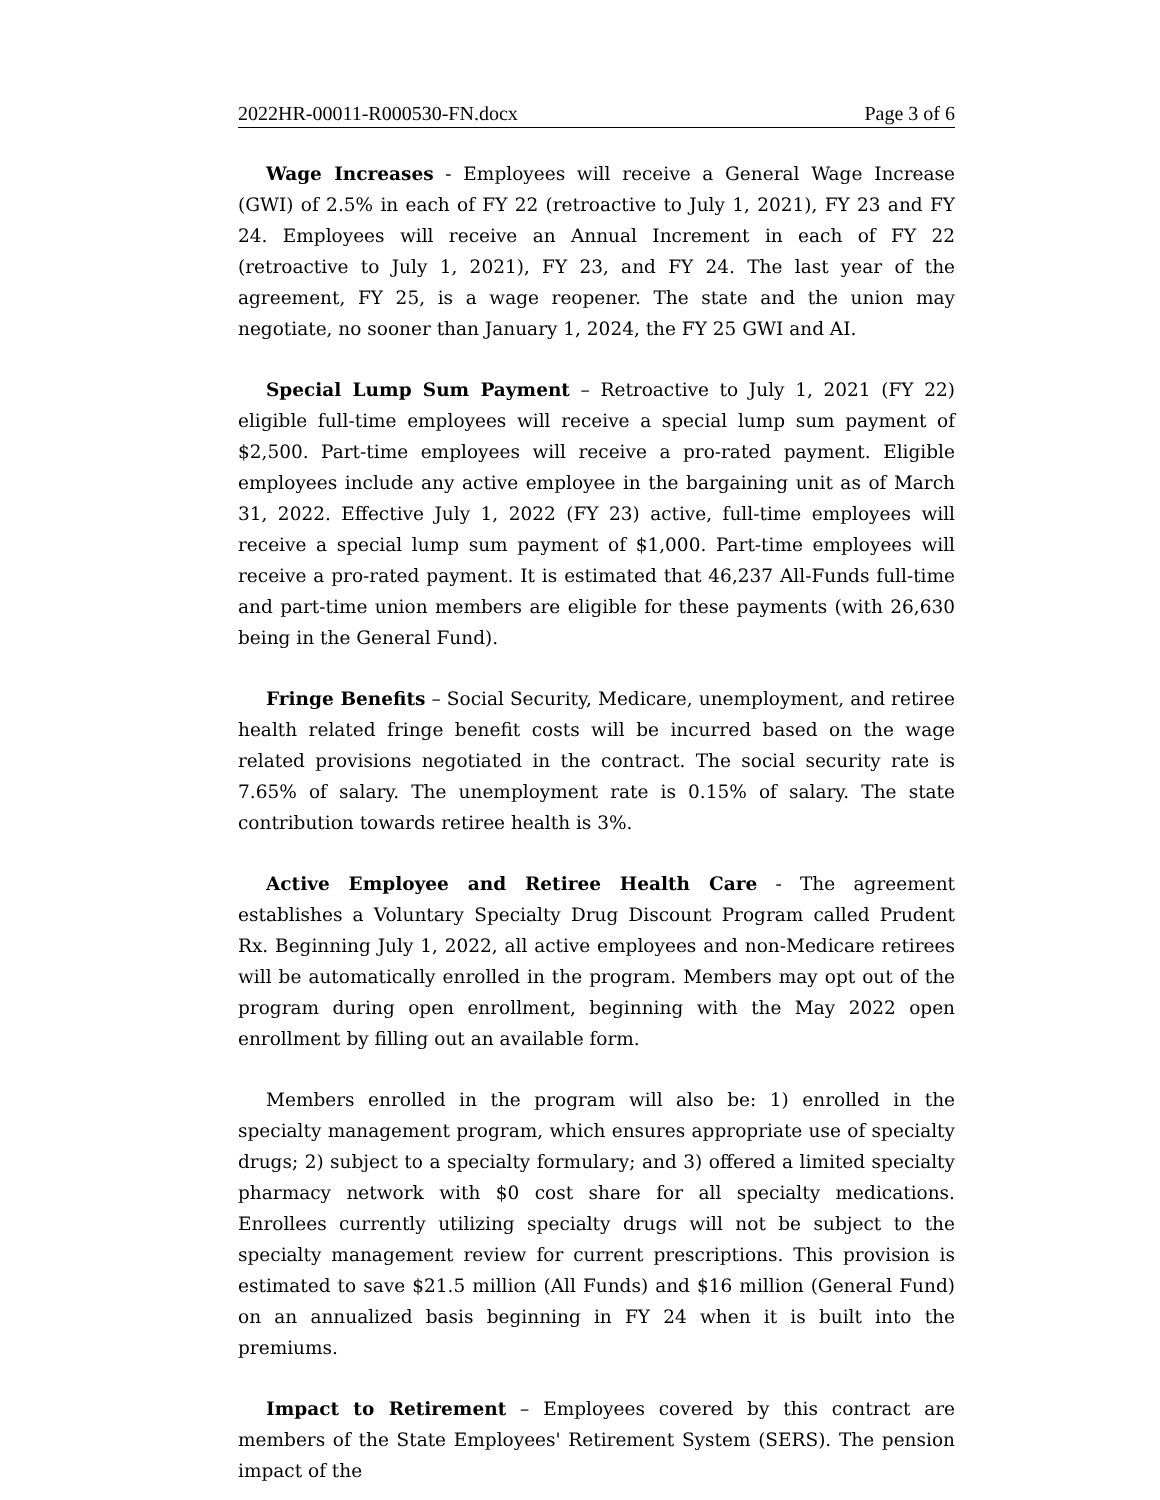2022HR-00011-R000530-FN.docx Page 3 of 6
Wage Increases - Employees will receive a General Wage Increase (GWI) of 2.5% in each of FY 22 (retroactive to July 1, 2021), FY 23 and FY 24. Employees will receive an Annual Increment in each of FY 22 (retroactive to July 1, 2021), FY 23, and FY 24. The last year of the agreement, FY 25, is a wage reopener. The state and the union may negotiate, no sooner than January 1, 2024, the FY 25 GWI and AI.
Special Lump Sum Payment – Retroactive to July 1, 2021 (FY 22) eligible full-time employees will receive a special lump sum payment of $2,500. Part-time employees will receive a pro-rated payment. Eligible employees include any active employee in the bargaining unit as of March 31, 2022. Effective July 1, 2022 (FY 23) active, full-time employees will receive a special lump sum payment of $1,000. Part-time employees will receive a pro-rated payment. It is estimated that 46,237 All-Funds full-time and part-time union members are eligible for these payments (with 26,630 being in the General Fund).
Fringe Benefits – Social Security, Medicare, unemployment, and retiree health related fringe benefit costs will be incurred based on the wage related provisions negotiated in the contract. The social security rate is 7.65% of salary. The unemployment rate is 0.15% of salary. The state contribution towards retiree health is 3%.
Active Employee and Retiree Health Care - The agreement establishes a Voluntary Specialty Drug Discount Program called Prudent Rx. Beginning July 1, 2022, all active employees and non-Medicare retirees will be automatically enrolled in the program. Members may opt out of the program during open enrollment, beginning with the May 2022 open enrollment by filling out an available form.
Members enrolled in the program will also be: 1) enrolled in the specialty management program, which ensures appropriate use of specialty drugs; 2) subject to a specialty formulary; and 3) offered a limited specialty pharmacy network with $0 cost share for all specialty medications. Enrollees currently utilizing specialty drugs will not be subject to the specialty management review for current prescriptions. This provision is estimated to save $21.5 million (All Funds) and $16 million (General Fund) on an annualized basis beginning in FY 24 when it is built into the premiums.
Impact to Retirement – Employees covered by this contract are members of the State Employees' Retirement System (SERS). The pension impact of the